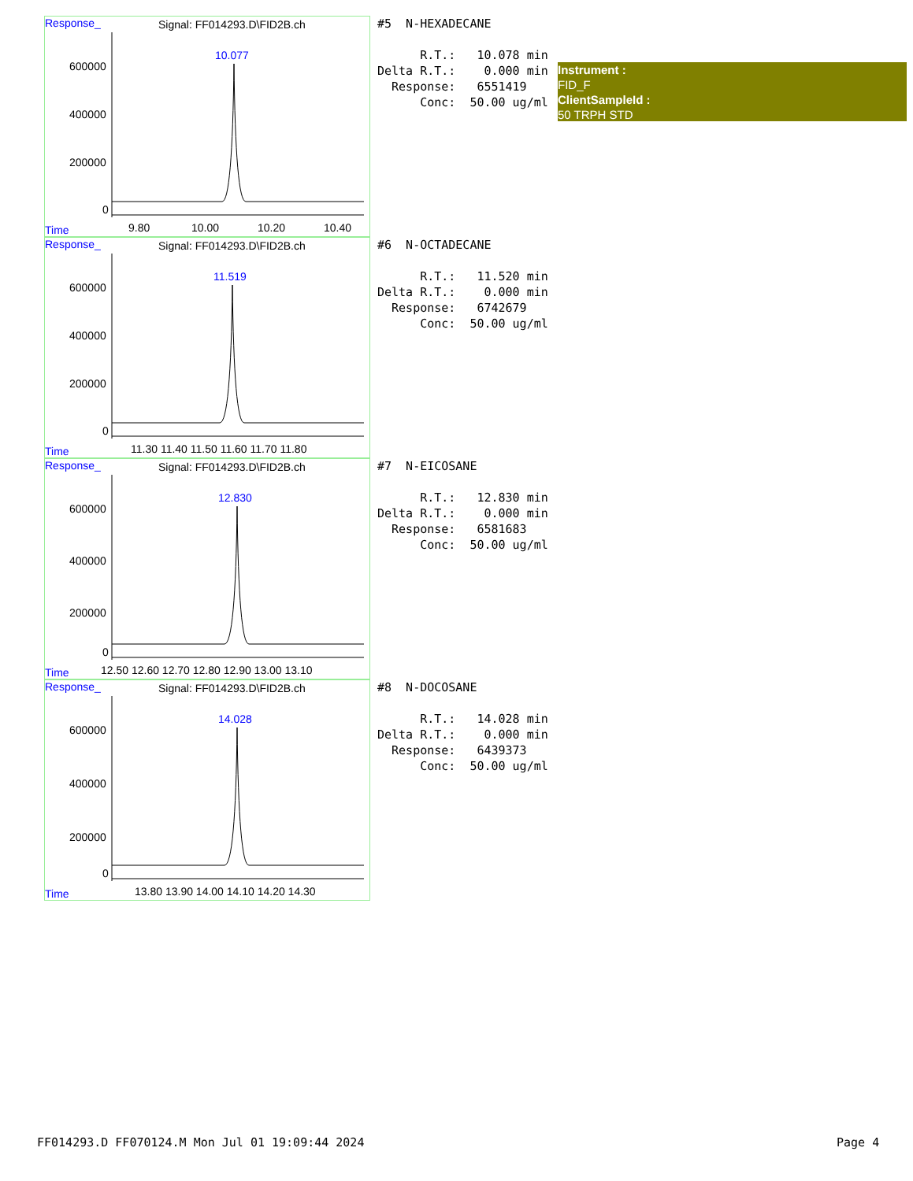Response_ Signal: FF014293.D\FID2B.ch
600000
400000
200000
0
10.077
9.80
10.00
10.20
10.40
Time
#5 N-HEXADECANE R.T.: 10.078 min Delta R.T.: 0.000 min Response: 6551419 Conc: 50.00 ug/ml
Instrument :
FID_F
ClientSampleId :
50 TRPH STD
Response_ Signal: FF014293.D\FID2B.ch
600000
400000
200000
0
11.519
11.30 11.40 11.50 11.60 11.70 11.80
Time
#6 N-OCTADECANE R.T.: 11.520 min Delta R.T.: 0.000 min Response: 6742679 Conc: 50.00 ug/ml
Response_ Signal: FF014293.D\FID2B.ch
600000
400000
200000
0
12.830
12.50 12.60 12.70 12.80 12.90 13.00 13.10
Time
#7 N-EICOSANE R.T.: 12.830 min Delta R.T.: 0.000 min Response: 6581683 Conc: 50.00 ug/ml
Response_ Signal: FF014293.D\FID2B.ch
600000
400000
200000
0
14.028
13.80 13.90 14.00 14.10 14.20 14.30
Time
#8 N-DOCOSANE R.T.: 14.028 min Delta R.T.: 0.000 min Response: 6439373 Conc: 50.00 ug/ml
FF014293.D FF070124.M Mon Jul 01 19:09:44 2024
Page 4